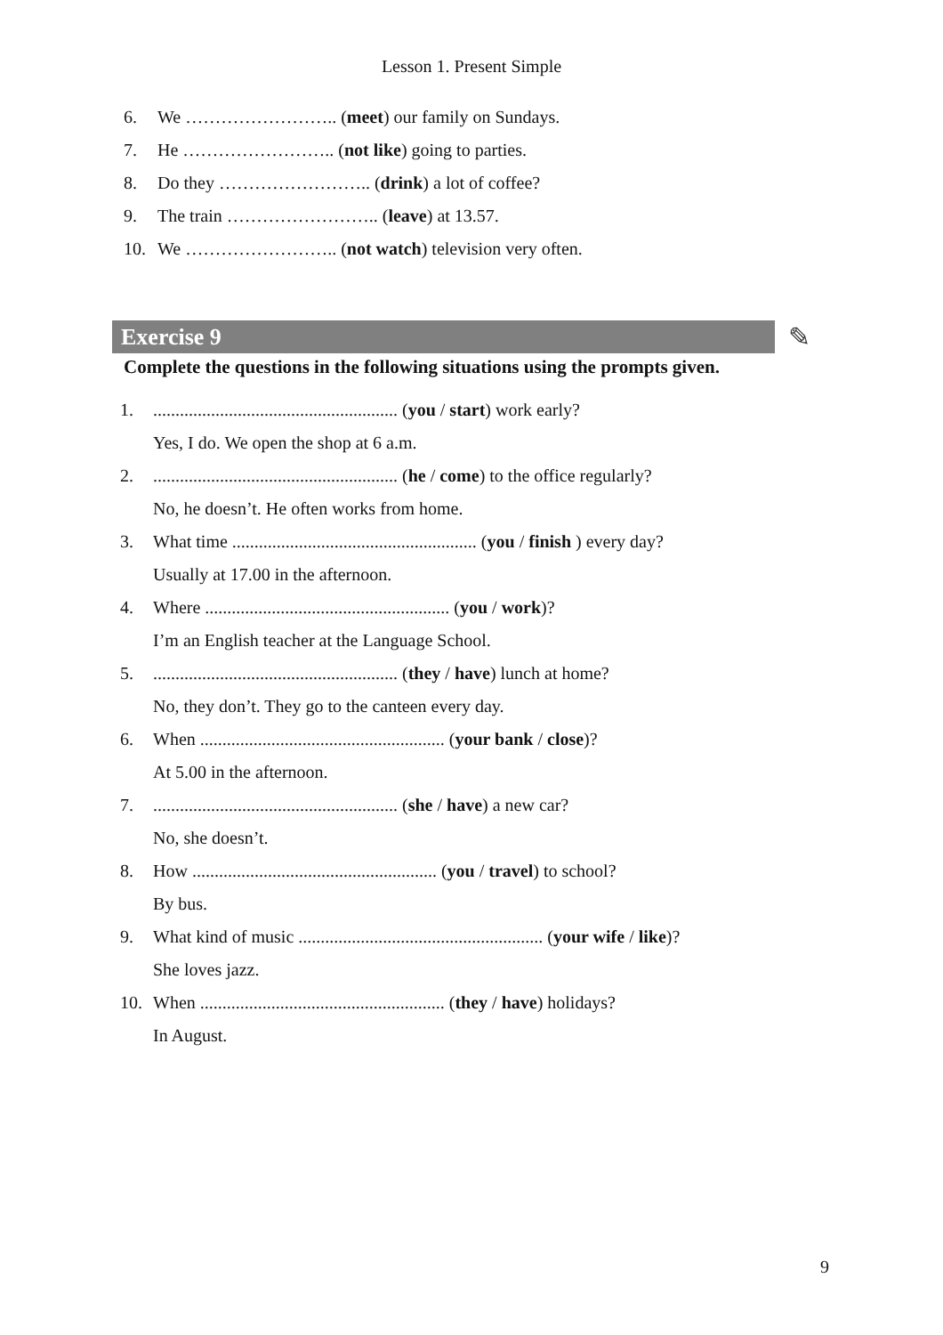Lesson 1. Present Simple
6. We …………………….. (meet) our family on Sundays.
7. He …………………….. (not like) going to parties.
8. Do they …………………….. (drink) a lot of coffee?
9. The train …………………….. (leave) at 13.57.
10. We …………………….. (not watch) television very often.
Exercise 9 ✎
Complete the questions in the following situations using the prompts given.
1........................................................ (you / start) work early?
Yes, I do. We open the shop at 6 a.m.
2........................................................ (he / come) to the office regularly?
No, he doesn’t. He often works from home.
3. What time ....................................................... (you / finish ) every day?
Usually at 17.00 in the afternoon.
4. Where ....................................................... (you / work)?
I’m an English teacher at the Language School.
5........................................................ (they / have) lunch at home?
No, they don’t. They go to the canteen every day.
6. When ....................................................... (your bank / close)?
At 5.00 in the afternoon.
7........................................................ (she / have) a new car?
No, she doesn’t.
8. How ....................................................... (you / travel) to school?
By bus.
9. What kind of music ....................................................... (your wife / like)?
She loves jazz.
10. When ....................................................... (they / have) holidays?
In August.
9